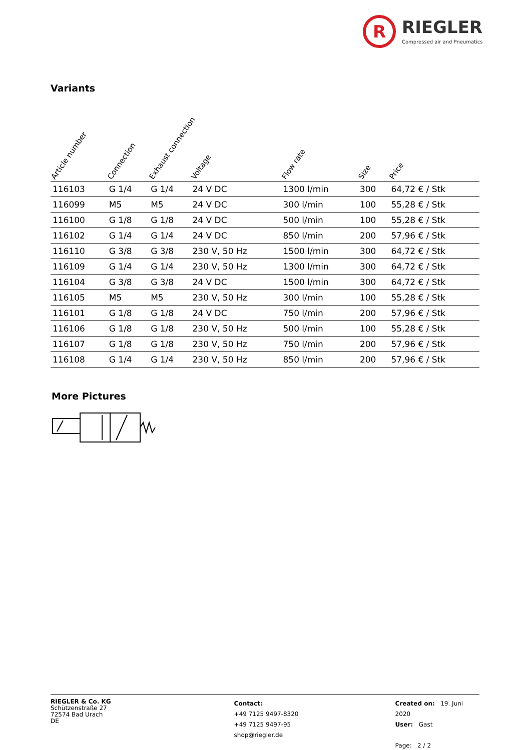R
RIEGLER
Compressed air and Pneumatics
Variants
| Article number | Connection | Exhaust connection | Voltage | Flow rate | Size | Price |
| --- | --- | --- | --- | --- | --- | --- |
| 116103 | G 1/4 | G 1/4 | 24 V DC | 1300 l/min | 300 | 64,72 € / Stk |
| 116099 | M5 | M5 | 24 V DC | 300 l/min | 100 | 55,28 € / Stk |
| 116100 | G 1/8 | G 1/8 | 24 V DC | 500 l/min | 100 | 55,28 € / Stk |
| 116102 | G 1/4 | G 1/4 | 24 V DC | 850 l/min | 200 | 57,96 € / Stk |
| 116110 | G 3/8 | G 3/8 | 230 V, 50 Hz | 1500 l/min | 300 | 64,72 € / Stk |
| 116109 | G 1/4 | G 1/4 | 230 V, 50 Hz | 1300 l/min | 300 | 64,72 € / Stk |
| 116104 | G 3/8 | G 3/8 | 24 V DC | 1500 l/min | 300 | 64,72 € / Stk |
| 116105 | M5 | M5 | 230 V, 50 Hz | 300 l/min | 100 | 55,28 € / Stk |
| 116101 | G 1/8 | G 1/8 | 24 V DC | 750 l/min | 200 | 57,96 € / Stk |
| 116106 | G 1/8 | G 1/8 | 230 V, 50 Hz | 500 l/min | 100 | 55,28 € / Stk |
| 116107 | G 1/8 | G 1/8 | 230 V, 50 Hz | 750 l/min | 200 | 57,96 € / Stk |
| 116108 | G 1/4 | G 1/4 | 230 V, 50 Hz | 850 l/min | 200 | 57,96 € / Stk |
More Pictures
RIEGLER & Co. KG
Schützenstraße 27
72574 Bad Urach
DE
Contact:
+49 7125 9497-8320
+49 7125 9497-95
shop@riegler.de
Created on: 19. Juni 2020
User: Gast
Page: 2 / 2